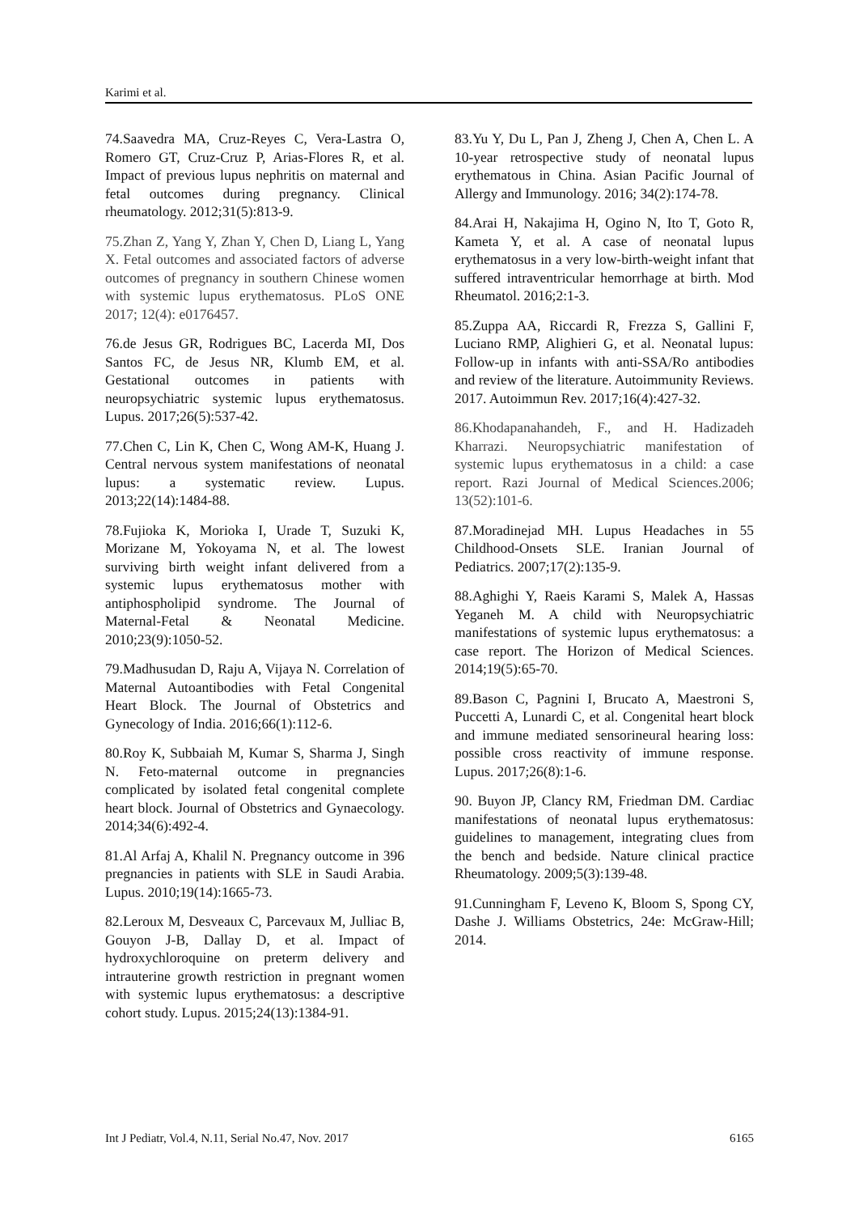Karimi et al.
74.Saavedra MA, Cruz-Reyes C, Vera-Lastra O, Romero GT, Cruz-Cruz P, Arias-Flores R, et al. Impact of previous lupus nephritis on maternal and fetal outcomes during pregnancy. Clinical rheumatology. 2012;31(5):813-9.
75.Zhan Z, Yang Y, Zhan Y, Chen D, Liang L, Yang X. Fetal outcomes and associated factors of adverse outcomes of pregnancy in southern Chinese women with systemic lupus erythematosus. PLoS ONE 2017; 12(4): e0176457.
76.de Jesus GR, Rodrigues BC, Lacerda MI, Dos Santos FC, de Jesus NR, Klumb EM, et al. Gestational outcomes in patients with neuropsychiatric systemic lupus erythematosus. Lupus. 2017;26(5):537-42.
77.Chen C, Lin K, Chen C, Wong AM-K, Huang J. Central nervous system manifestations of neonatal lupus: a systematic review. Lupus. 2013;22(14):1484-88.
78.Fujioka K, Morioka I, Urade T, Suzuki K, Morizane M, Yokoyama N, et al. The lowest surviving birth weight infant delivered from a systemic lupus erythematosus mother with antiphospholipid syndrome. The Journal of Maternal-Fetal & Neonatal Medicine. 2010;23(9):1050-52.
79.Madhusudan D, Raju A, Vijaya N. Correlation of Maternal Autoantibodies with Fetal Congenital Heart Block. The Journal of Obstetrics and Gynecology of India. 2016;66(1):112-6.
80.Roy K, Subbaiah M, Kumar S, Sharma J, Singh N. Feto-maternal outcome in pregnancies complicated by isolated fetal congenital complete heart block. Journal of Obstetrics and Gynaecology. 2014;34(6):492-4.
81.Al Arfaj A, Khalil N. Pregnancy outcome in 396 pregnancies in patients with SLE in Saudi Arabia. Lupus. 2010;19(14):1665-73.
82.Leroux M, Desveaux C, Parcevaux M, Julliac B, Gouyon J-B, Dallay D, et al. Impact of hydroxychloroquine on preterm delivery and intrauterine growth restriction in pregnant women with systemic lupus erythematosus: a descriptive cohort study. Lupus. 2015;24(13):1384-91.
83.Yu Y, Du L, Pan J, Zheng J, Chen A, Chen L. A 10-year retrospective study of neonatal lupus erythematous in China. Asian Pacific Journal of Allergy and Immunology. 2016; 34(2):174-78.
84.Arai H, Nakajima H, Ogino N, Ito T, Goto R, Kameta Y, et al. A case of neonatal lupus erythematosus in a very low-birth-weight infant that suffered intraventricular hemorrhage at birth. Mod Rheumatol. 2016;2:1-3.
85.Zuppa AA, Riccardi R, Frezza S, Gallini F, Luciano RMP, Alighieri G, et al. Neonatal lupus: Follow-up in infants with anti-SSA/Ro antibodies and review of the literature. Autoimmunity Reviews. 2017. Autoimmun Rev. 2017;16(4):427-32.
86.Khodapanahandeh, F., and H. Hadizadeh Kharrazi. Neuropsychiatric manifestation of systemic lupus erythematosus in a child: a case report. Razi Journal of Medical Sciences.2006; 13(52):101-6.
87.Moradinejad MH. Lupus Headaches in 55 Childhood-Onsets SLE. Iranian Journal of Pediatrics. 2007;17(2):135-9.
88.Aghighi Y, Raeis Karami S, Malek A, Hassas Yeganeh M. A child with Neuropsychiatric manifestations of systemic lupus erythematosus: a case report. The Horizon of Medical Sciences. 2014;19(5):65-70.
89.Bason C, Pagnini I, Brucato A, Maestroni S, Puccetti A, Lunardi C, et al. Congenital heart block and immune mediated sensorineural hearing loss: possible cross reactivity of immune response. Lupus. 2017;26(8):1-6.
90. Buyon JP, Clancy RM, Friedman DM. Cardiac manifestations of neonatal lupus erythematosus: guidelines to management, integrating clues from the bench and bedside. Nature clinical practice Rheumatology. 2009;5(3):139-48.
91.Cunningham F, Leveno K, Bloom S, Spong CY, Dashe J. Williams Obstetrics, 24e: McGraw-Hill; 2014.
Int J Pediatr, Vol.4, N.11, Serial No.47, Nov. 2017 6165